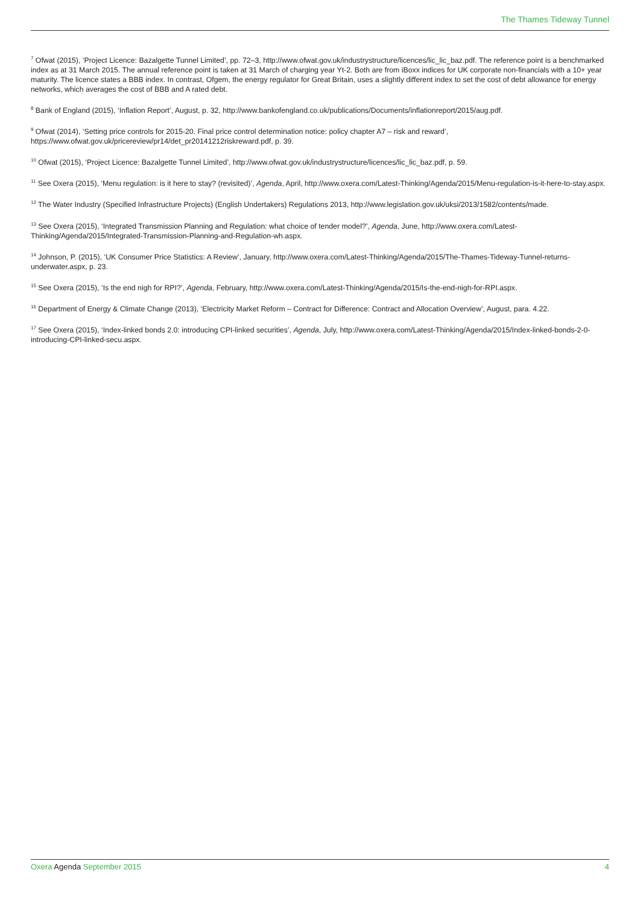The Thames Tideway Tunnel
<sup>7</sup> Ofwat (2015), ‘Project Licence: Bazalgette Tunnel Limited’, pp. 72–3, http://www.ofwat.gov.uk/industrystructure/licences/lic_lic_baz.pdf. The reference point is a benchmarked index as at 31 March 2015. The annual reference point is taken at 31 March of charging year Yt-2. Both are from iBoxx indices for UK corporate non-financials with a 10+ year maturity. The licence states a BBB index. In contrast, Ofgem, the energy regulator for Great Britain, uses a slightly different index to set the cost of debt allowance for energy networks, which averages the cost of BBB and A rated debt.
<sup>8</sup> Bank of England (2015), ‘Inflation Report’, August, p. 32, http://www.bankofengland.co.uk/publications/Documents/inflationreport/2015/aug.pdf.
<sup>9</sup> Ofwat (2014), ‘Setting price controls for 2015-20. Final price control determination notice: policy chapter A7 – risk and reward’, https://www.ofwat.gov.uk/pricereview/pr14/det_pr20141212riskreward.pdf, p. 39.
<sup>10</sup> Ofwat (2015), ‘Project Licence: Bazalgette Tunnel Limited’, http://www.ofwat.gov.uk/industrystructure/licences/lic_lic_baz.pdf, p. 59.
<sup>11</sup> See Oxera (2015), ‘Menu regulation: is it here to stay? (revisited)’, Agenda, April, http://www.oxera.com/Latest-Thinking/Agenda/2015/Menu-regulation-is-it-here-to-stay.aspx.
<sup>12</sup> The Water Industry (Specified Infrastructure Projects) (English Undertakers) Regulations 2013, http://www.legislation.gov.uk/uksi/2013/1582/contents/made.
<sup>13</sup> See Oxera (2015), ‘Integrated Transmission Planning and Regulation: what choice of tender model?’, Agenda, June, http://www.oxera.com/Latest-Thinking/Agenda/2015/Integrated-Transmission-Planning-and-Regulation-wh.aspx.
<sup>14</sup> Johnson, P. (2015), ‘UK Consumer Price Statistics: A Review’, January, http://www.oxera.com/Latest-Thinking/Agenda/2015/The-Thames-Tideway-Tunnel-returns-underwater.aspx, p. 23.
<sup>15</sup> See Oxera (2015), ‘Is the end nigh for RPI?’, Agenda, February, http://www.oxera.com/Latest-Thinking/Agenda/2015/Is-the-end-nigh-for-RPI.aspx.
<sup>16</sup> Department of Energy & Climate Change (2013), ‘Electricity Market Reform – Contract for Difference: Contract and Allocation Overview’, August, para. 4.22.
<sup>17</sup> See Oxera (2015), ‘Index-linked bonds 2.0: introducing CPI-linked securities’, Agenda, July, http://www.oxera.com/Latest-Thinking/Agenda/2015/Index-linked-bonds-2-0-introducing-CPI-linked-secu.aspx.
Oxera Agenda September 2015 4